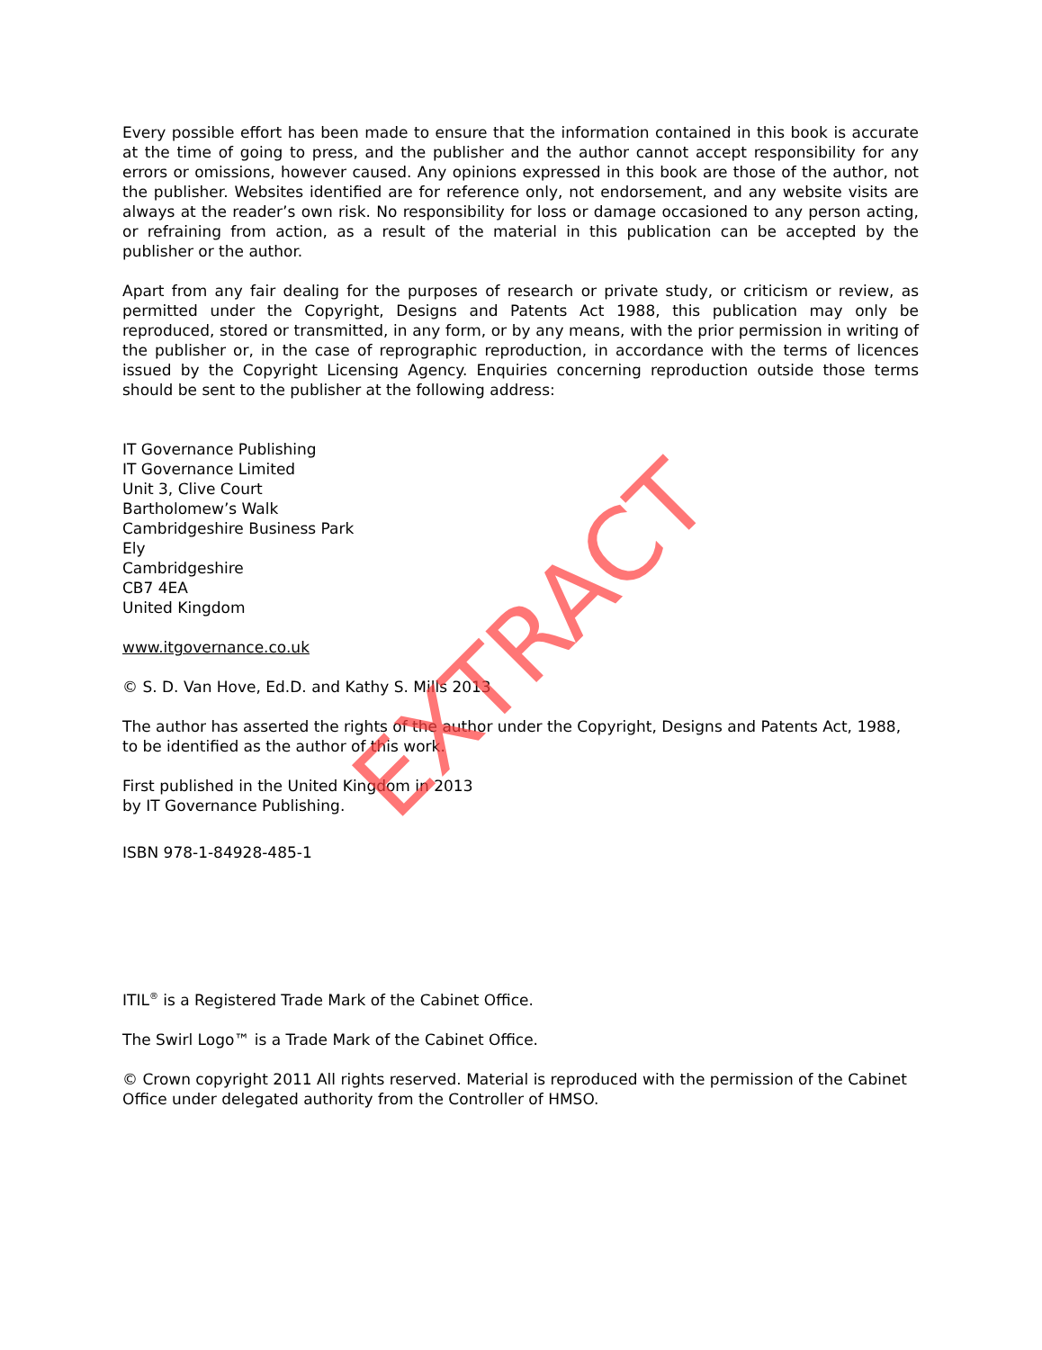Every possible effort has been made to ensure that the information contained in this book is accurate at the time of going to press, and the publisher and the author cannot accept responsibility for any errors or omissions, however caused. Any opinions expressed in this book are those of the author, not the publisher. Websites identified are for reference only, not endorsement, and any website visits are always at the reader’s own risk. No responsibility for loss or damage occasioned to any person acting, or refraining from action, as a result of the material in this publication can be accepted by the publisher or the author.
Apart from any fair dealing for the purposes of research or private study, or criticism or review, as permitted under the Copyright, Designs and Patents Act 1988, this publication may only be reproduced, stored or transmitted, in any form, or by any means, with the prior permission in writing of the publisher or, in the case of reprographic reproduction, in accordance with the terms of licences issued by the Copyright Licensing Agency. Enquiries concerning reproduction outside those terms should be sent to the publisher at the following address:
IT Governance Publishing
IT Governance Limited
Unit 3, Clive Court
Bartholomew’s Walk
Cambridgeshire Business Park
Ely
Cambridgeshire
CB7 4EA
United Kingdom
www.itgovernance.co.uk
© S. D. Van Hove, Ed.D. and Kathy S. Mills 2013
The author has asserted the rights of the author under the Copyright, Designs and Patents Act, 1988, to be identified as the author of this work.
First published in the United Kingdom in 2013
by IT Governance Publishing.
ISBN 978-1-84928-485-1
ITIL<sup>®</sup> is a Registered Trade Mark of the Cabinet Office.
The Swirl Logo™ is a Trade Mark of the Cabinet Office.
© Crown copyright 2011 All rights reserved. Material is reproduced with the permission of the Cabinet Office under delegated authority from the Controller of HMSO.
EXTRACT